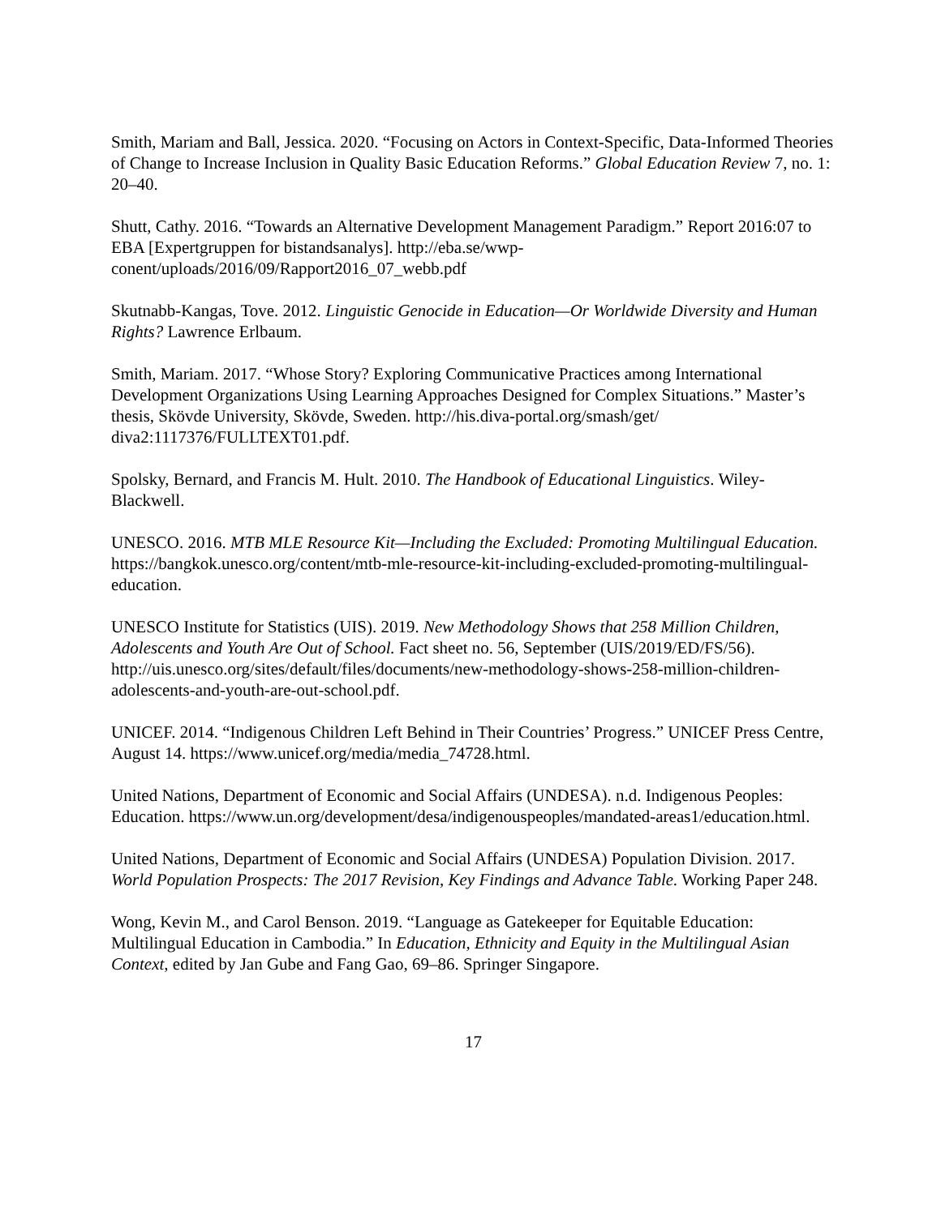Smith, Mariam and Ball, Jessica. 2020. “Focusing on Actors in Context-Specific, Data-Informed Theories of Change to Increase Inclusion in Quality Basic Education Reforms.” Global Education Review 7, no. 1: 20–40.
Shutt, Cathy. 2016. “Towards an Alternative Development Management Paradigm.” Report 2016:07 to EBA [Expertgruppen for bistandsanalys]. http://eba.se/wwp-conent/uploads/2016/09/Rapport2016_07_webb.pdf
Skutnabb-Kangas, Tove. 2012. Linguistic Genocide in Education—Or Worldwide Diversity and Human Rights? Lawrence Erlbaum.
Smith, Mariam. 2017. “Whose Story? Exploring Communicative Practices among International Development Organizations Using Learning Approaches Designed for Complex Situations.” Master’s thesis, Skövde University, Skövde, Sweden. http://his.diva-portal.org/smash/get/ diva2:1117376/FULLTEXT01.pdf.
Spolsky, Bernard, and Francis M. Hult. 2010. The Handbook of Educational Linguistics. Wiley-Blackwell.
UNESCO. 2016. MTB MLE Resource Kit—Including the Excluded: Promoting Multilingual Education. https://bangkok.unesco.org/content/mtb-mle-resource-kit-including-excluded-promoting-multilingual-education.
UNESCO Institute for Statistics (UIS). 2019. New Methodology Shows that 258 Million Children, Adolescents and Youth Are Out of School. Fact sheet no. 56, September (UIS/2019/ED/FS/56). http://uis.unesco.org/sites/default/files/documents/new-methodology-shows-258-million-children-adolescents-and-youth-are-out-school.pdf.
UNICEF. 2014. “Indigenous Children Left Behind in Their Countries’ Progress.” UNICEF Press Centre, August 14. https://www.unicef.org/media/media_74728.html.
United Nations, Department of Economic and Social Affairs (UNDESA). n.d. Indigenous Peoples: Education. https://www.un.org/development/desa/indigenouspeoples/mandated-areas1/education.html.
United Nations, Department of Economic and Social Affairs (UNDESA) Population Division. 2017. World Population Prospects: The 2017 Revision, Key Findings and Advance Table. Working Paper 248.
Wong, Kevin M., and Carol Benson. 2019. “Language as Gatekeeper for Equitable Education: Multilingual Education in Cambodia.” In Education, Ethnicity and Equity in the Multilingual Asian Context, edited by Jan Gube and Fang Gao, 69–86. Springer Singapore.
17